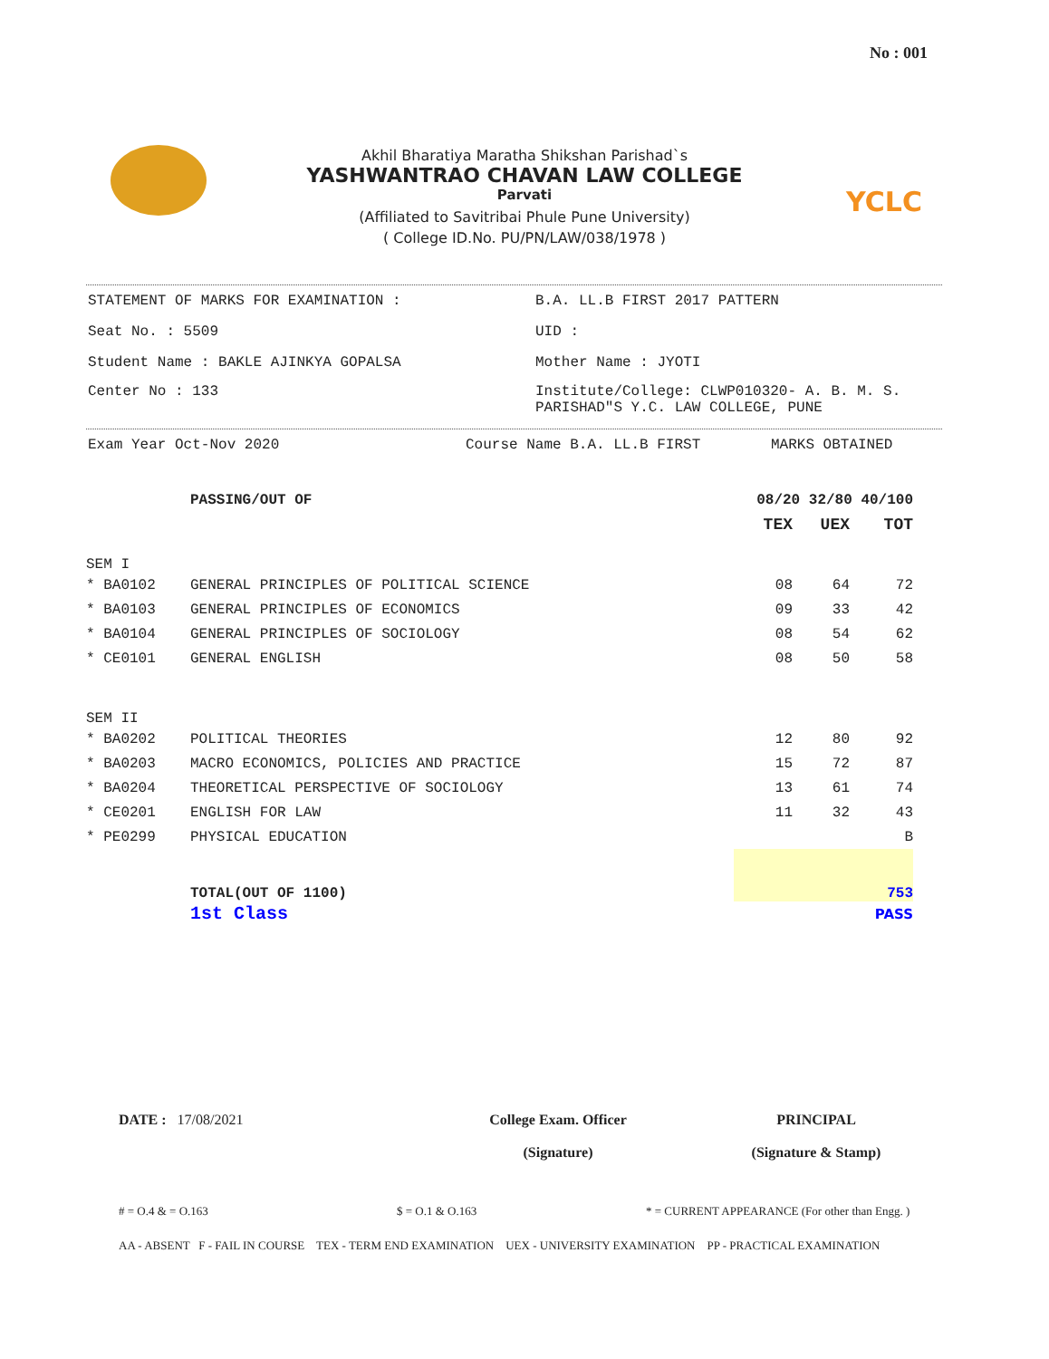No : 001
YCLC
Akhil Bharatiya Maratha Shikshan Parishad`s
YASHWANTRAO CHAVAN LAW COLLEGE
Parvati
(Affiliated to Savitribai Phule Pune University)
( College ID.No. PU/PN/LAW/038/1978 )
STATEMENT OF MARKS FOR EXAMINATION : B.A. LL.B FIRST 2017 PATTERN
Seat No. : 5509 UID :
Student Name : BAKLE AJINKYA GOPALSA Mother Name : JYOTI
Center No : 133 Institute/College: CLWP010320- A. B. M. S.
PARISHAD"S Y.C. LAW COLLEGE, PUNE
Exam Year Oct-Nov 2020 Course Name B.A. LL.B FIRST MARKS OBTAINED
| | PASSING/OUT OF | 08/20 32/80 40/100 | | |
| | | TEX | UEX | TOT |
| SEM I | | | | |
| * BA0102 | GENERAL PRINCIPLES OF POLITICAL SCIENCE | 08 | 64 | 72 |
| * BA0103 | GENERAL PRINCIPLES OF ECONOMICS | 09 | 33 | 42 |
| * BA0104 | GENERAL PRINCIPLES OF SOCIOLOGY | 08 | 54 | 62 |
| * CE0101 | GENERAL ENGLISH | 08 | 50 | 58 |
| SEM II | | | | |
| * BA0202 | POLITICAL THEORIES | 12 | 80 | 92 |
| * BA0203 | MACRO ECONOMICS, POLICIES AND PRACTICE | 15 | 72 | 87 |
| * BA0204 | THEORETICAL PERSPECTIVE OF SOCIOLOGY | 13 | 61 | 74 |
| * CE0201 | ENGLISH FOR LAW | 11 | 32 | 43 |
| * PE0299 | PHYSICAL EDUCATION | | | B |
| | TOTAL(OUT OF 1100) | 753 | | |
| | 1st Class | PASS | | |
DATE : 17/08/2021 College Exam. Officer
(Signature)
PRINCIPAL
(Signature & Stamp)
# = O.4 & = O.163 $ = O.1 & O.163 * = CURRENT APPEARANCE (For other than Engg. )
AA - ABSENT F - FAIL IN COURSE TEX - TERM END EXAMINATION UEX - UNIVERSITY EXAMINATION PP - PRACTICAL EXAMINATION